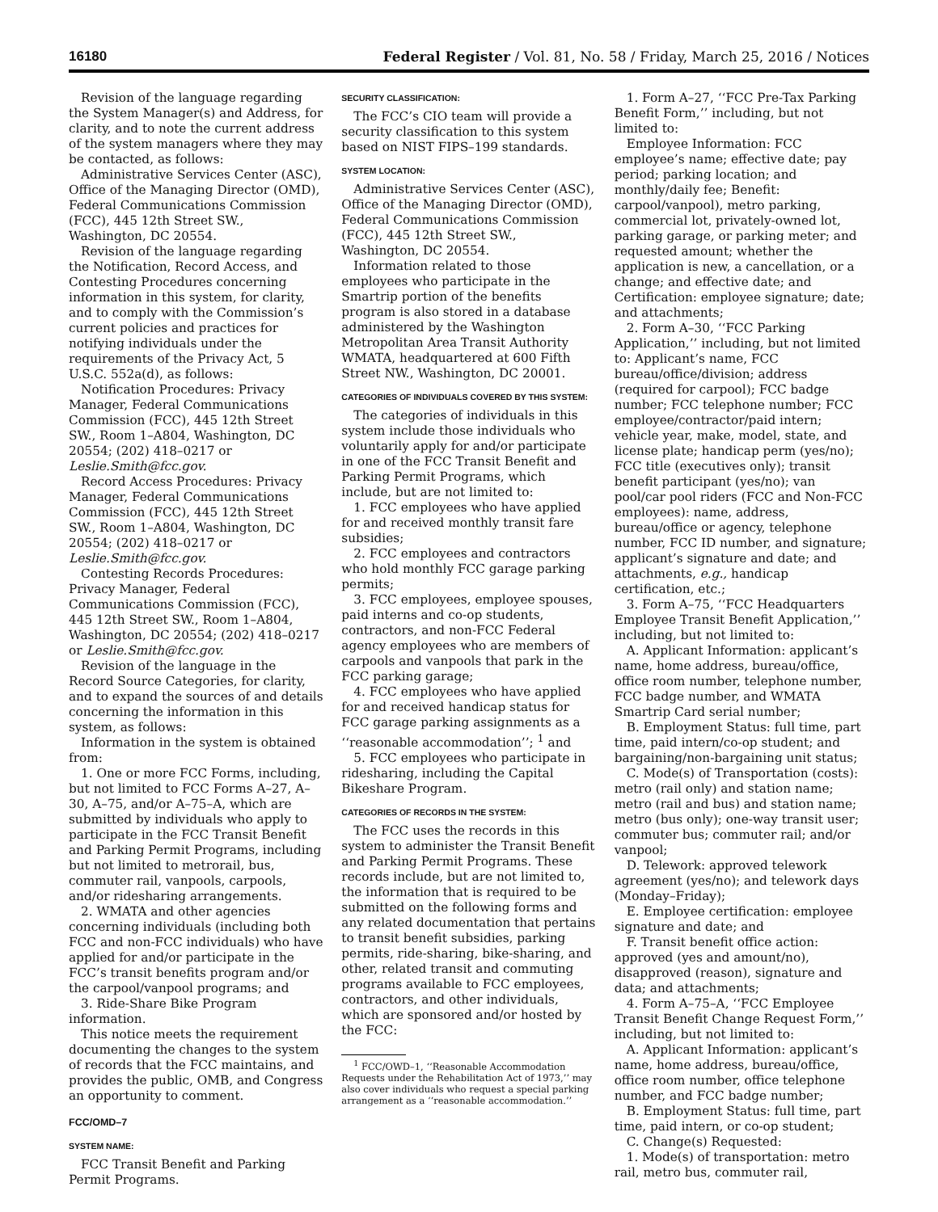16180 Federal Register / Vol. 81, No. 58 / Friday, March 25, 2016 / Notices
Revision of the language regarding the System Manager(s) and Address, for clarity, and to note the current address of the system managers where they may be contacted, as follows:
Administrative Services Center (ASC), Office of the Managing Director (OMD), Federal Communications Commission (FCC), 445 12th Street SW., Washington, DC 20554.
Revision of the language regarding the Notification, Record Access, and Contesting Procedures concerning information in this system, for clarity, and to comply with the Commission’s current policies and practices for notifying individuals under the requirements of the Privacy Act, 5 U.S.C. 552a(d), as follows:
Notification Procedures: Privacy Manager, Federal Communications Commission (FCC), 445 12th Street SW., Room 1–A804, Washington, DC 20554; (202) 418–0217 or Leslie.Smith@fcc.gov.
Record Access Procedures: Privacy Manager, Federal Communications Commission (FCC), 445 12th Street SW., Room 1–A804, Washington, DC 20554; (202) 418–0217 or Leslie.Smith@fcc.gov.
Contesting Records Procedures: Privacy Manager, Federal Communications Commission (FCC), 445 12th Street SW., Room 1–A804, Washington, DC 20554; (202) 418–0217 or Leslie.Smith@fcc.gov.
Revision of the language in the Record Source Categories, for clarity, and to expand the sources of and details concerning the information in this system, as follows:
Information in the system is obtained from:
1. One or more FCC Forms, including, but not limited to FCC Forms A–27, A–30, A–75, and/or A–75–A, which are submitted by individuals who apply to participate in the FCC Transit Benefit and Parking Permit Programs, including but not limited to metrorail, bus, commuter rail, vanpools, carpools, and/or ridesharing arrangements.
2. WMATA and other agencies concerning individuals (including both FCC and non-FCC individuals) who have applied for and/or participate in the FCC’s transit benefits program and/or the carpool/vanpool programs; and
3. Ride-Share Bike Program information.
This notice meets the requirement documenting the changes to the system of records that the FCC maintains, and provides the public, OMB, and Congress an opportunity to comment.
FCC/OMD–7
SYSTEM NAME:
FCC Transit Benefit and Parking Permit Programs.
SECURITY CLASSIFICATION:
The FCC’s CIO team will provide a security classification to this system based on NIST FIPS–199 standards.
SYSTEM LOCATION:
Administrative Services Center (ASC), Office of the Managing Director (OMD), Federal Communications Commission (FCC), 445 12th Street SW., Washington, DC 20554.
Information related to those employees who participate in the Smartrip portion of the benefits program is also stored in a database administered by the Washington Metropolitan Area Transit Authority WMATA, headquartered at 600 Fifth Street NW., Washington, DC 20001.
CATEGORIES OF INDIVIDUALS COVERED BY THIS SYSTEM:
The categories of individuals in this system include those individuals who voluntarily apply for and/or participate in one of the FCC Transit Benefit and Parking Permit Programs, which include, but are not limited to:
1. FCC employees who have applied for and received monthly transit fare subsidies;
2. FCC employees and contractors who hold monthly FCC garage parking permits;
3. FCC employees, employee spouses, paid interns and co-op students, contractors, and non-FCC Federal agency employees who are members of carpools and vanpools that park in the FCC parking garage;
4. FCC employees who have applied for and received handicap status for FCC garage parking assignments as a ‘‘reasonable accommodation’’; <sup>1</sup> and
5. FCC employees who participate in ridesharing, including the Capital Bikeshare Program.
CATEGORIES OF RECORDS IN THE SYSTEM:
The FCC uses the records in this system to administer the Transit Benefit and Parking Permit Programs. These records include, but are not limited to, the information that is required to be submitted on the following forms and any related documentation that pertains to transit benefit subsidies, parking permits, ride-sharing, bike-sharing, and other, related transit and commuting programs available to FCC employees, contractors, and other individuals, which are sponsored and/or hosted by the FCC:
<sup>1</sup> FCC/OWD–1, ‘‘Reasonable Accommodation Requests under the Rehabilitation Act of 1973,’’ may also cover individuals who request a special parking arrangement as a ‘‘reasonable accommodation.’’
1. Form A–27, ‘‘FCC Pre-Tax Parking Benefit Form,’’ including, but not limited to:
Employee Information: FCC employee’s name; effective date; pay period; parking location; and monthly/daily fee; Benefit: carpool/vanpool), metro parking, commercial lot, privately-owned lot, parking garage, or parking meter; and requested amount; whether the application is new, a cancellation, or a change; and effective date; and Certification: employee signature; date; and attachments;
2. Form A–30, ‘‘FCC Parking Application,’’ including, but not limited to: Applicant’s name, FCC bureau/office/division; address (required for carpool); FCC badge number; FCC telephone number; FCC employee/contractor/paid intern; vehicle year, make, model, state, and license plate; handicap perm (yes/no); FCC title (executives only); transit benefit participant (yes/no); van pool/car pool riders (FCC and Non-FCC employees): name, address, bureau/office or agency, telephone number, FCC ID number, and signature; applicant’s signature and date; and attachments, e.g., handicap certification, etc.;
3. Form A–75, ‘‘FCC Headquarters Employee Transit Benefit Application,’’ including, but not limited to:
A. Applicant Information: applicant’s name, home address, bureau/office, office room number, telephone number, FCC badge number, and WMATA Smartrip Card serial number;
B. Employment Status: full time, part time, paid intern/co-op student; and bargaining/non-bargaining unit status;
C. Mode(s) of Transportation (costs): metro (rail only) and station name; metro (rail and bus) and station name; metro (bus only); one-way transit user; commuter bus; commuter rail; and/or vanpool;
D. Telework: approved telework agreement (yes/no); and telework days (Monday–Friday);
E. Employee certification: employee signature and date; and
F. Transit benefit office action: approved (yes and amount/no), disapproved (reason), signature and data; and attachments;
4. Form A–75–A, ‘‘FCC Employee Transit Benefit Change Request Form,’’ including, but not limited to:
A. Applicant Information: applicant’s name, home address, bureau/office, office room number, office telephone number, and FCC badge number;
B. Employment Status: full time, part time, paid intern, or co-op student;
C. Change(s) Requested:
1. Mode(s) of transportation: metro rail, metro bus, commuter rail,